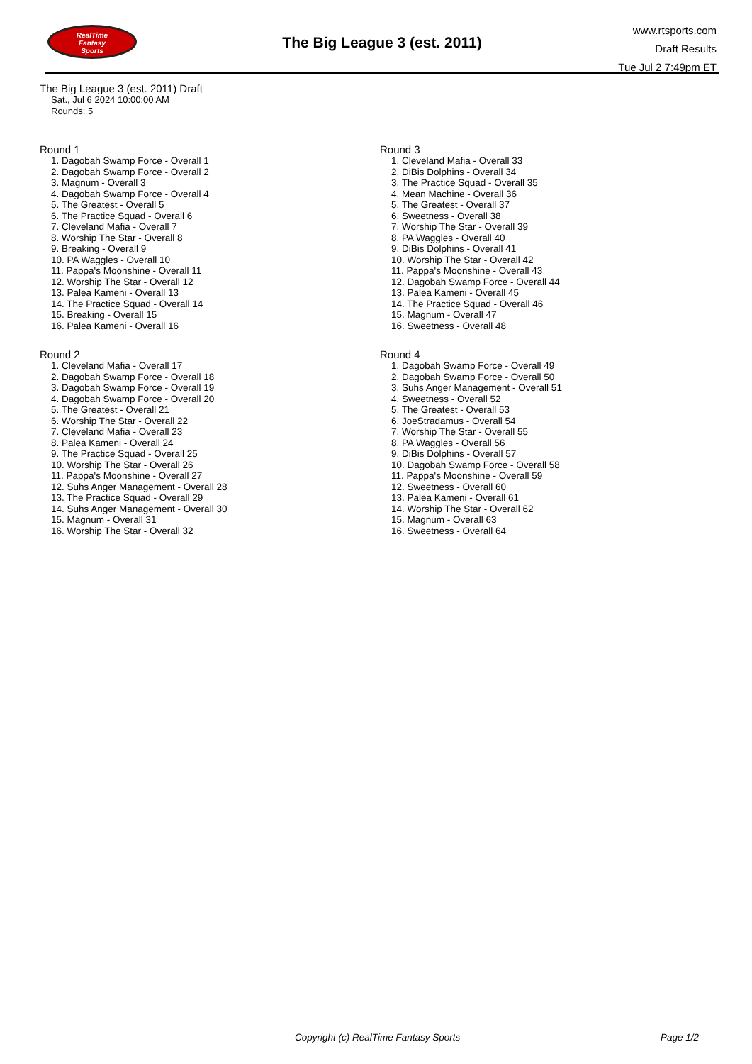RealTime
Fantasy
Sports
The Big League 3 (est. 2011)
www.rtsports.com
Draft Results
Tue Jul 2 7:49pm ET
The Big League 3 (est. 2011) Draft
Sat., Jul 6 2024 10:00:00 AM
Rounds: 5
Round 1
1. Dagobah Swamp Force - Overall 1
2. Dagobah Swamp Force - Overall 2
3. Magnum - Overall 3
4. Dagobah Swamp Force - Overall 4
5. The Greatest - Overall 5
6. The Practice Squad - Overall 6
7. Cleveland Mafia - Overall 7
8. Worship The Star - Overall 8
9. Breaking - Overall 9
10. PA Waggles - Overall 10
11. Pappa's Moonshine - Overall 11
12. Worship The Star - Overall 12
13. Palea Kameni - Overall 13
14. The Practice Squad - Overall 14
15. Breaking - Overall 15
16. Palea Kameni - Overall 16
Round 2
1. Cleveland Mafia - Overall 17
2. Dagobah Swamp Force - Overall 18
3. Dagobah Swamp Force - Overall 19
4. Dagobah Swamp Force - Overall 20
5. The Greatest - Overall 21
6. Worship The Star - Overall 22
7. Cleveland Mafia - Overall 23
8. Palea Kameni - Overall 24
9. The Practice Squad - Overall 25
10. Worship The Star - Overall 26
11. Pappa's Moonshine - Overall 27
12. Suhs Anger Management - Overall 28
13. The Practice Squad - Overall 29
14. Suhs Anger Management - Overall 30
15. Magnum - Overall 31
16. Worship The Star - Overall 32
Round 3
1. Cleveland Mafia - Overall 33
2. DiBis Dolphins - Overall 34
3. The Practice Squad - Overall 35
4. Mean Machine - Overall 36
5. The Greatest - Overall 37
6. Sweetness - Overall 38
7. Worship The Star - Overall 39
8. PA Waggles - Overall 40
9. DiBis Dolphins - Overall 41
10. Worship The Star - Overall 42
11. Pappa's Moonshine - Overall 43
12. Dagobah Swamp Force - Overall 44
13. Palea Kameni - Overall 45
14. The Practice Squad - Overall 46
15. Magnum - Overall 47
16. Sweetness - Overall 48
Round 4
1. Dagobah Swamp Force - Overall 49
2. Dagobah Swamp Force - Overall 50
3. Suhs Anger Management - Overall 51
4. Sweetness - Overall 52
5. The Greatest - Overall 53
6. JoeStradamus - Overall 54
7. Worship The Star - Overall 55
8. PA Waggles - Overall 56
9. DiBis Dolphins - Overall 57
10. Dagobah Swamp Force - Overall 58
11. Pappa's Moonshine - Overall 59
12. Sweetness - Overall 60
13. Palea Kameni - Overall 61
14. Worship The Star - Overall 62
15. Magnum - Overall 63
16. Sweetness - Overall 64
Copyright (c) RealTime Fantasy Sports Page 1/2